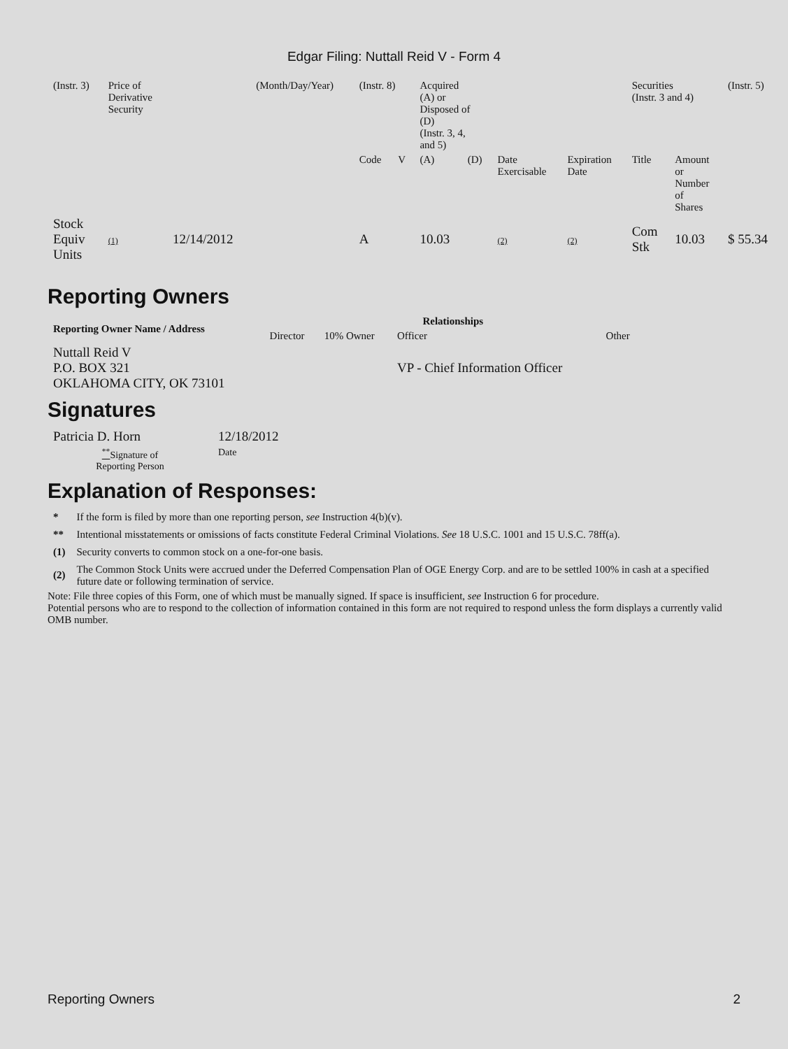Edgar Filing: Nuttall Reid V - Form 4
| (Instr. 3) | Price of Derivative Security | | (Month/Day/Year) | (Instr. 8) | | Acquired (A) or Disposed of (D) (Instr. 3, 4, and 5) | | | | Securities (Instr. 3 and 4) | | (Instr. 5) |
| | | | | Code | V | (A) | (D) | Date Exercisable | Expiration Date | Title | Amount or Number of Shares | |
| Stock Equiv Units | (1) | 12/14/2012 | | A | | 10.03 | | (2) | (2) | Com Stk | 10.03 | $ 55.34 |
Reporting Owners
| Reporting Owner Name / Address | Relationships | | | |
| --- | --- | --- | --- | --- |
| | Director | 10% Owner | Officer | Other |
| Nuttall Reid V P.O. BOX 321 OKLAHOMA CITY, OK 73101 | | | VP - Chief Information Officer | |
Signatures
| Patricia D. Horn | 12/18/2012 |
| <sup>**</sup> Signature of Reporting Person | Date |
Explanation of Responses:
| * | If the form is filed by more than one reporting person, see Instruction 4(b)(v). |
| ** | Intentional misstatements or omissions of facts constitute Federal Criminal Violations. See 18 U.S.C. 1001 and 15 U.S.C. 78ff(a). |
| (1) | Security converts to common stock on a one-for-one basis. |
| (2) | The Common Stock Units were accrued under the Deferred Compensation Plan of OGE Energy Corp. and are to be settled 100% in cash at a specified future date or following termination of service. |
Note: File three copies of this Form, one of which must be manually signed. If space is insufficient, see Instruction 6 for procedure.
Potential persons who are to respond to the collection of information contained in this form are not required to respond unless the form displays a currently valid OMB number.
Reporting Owners 2